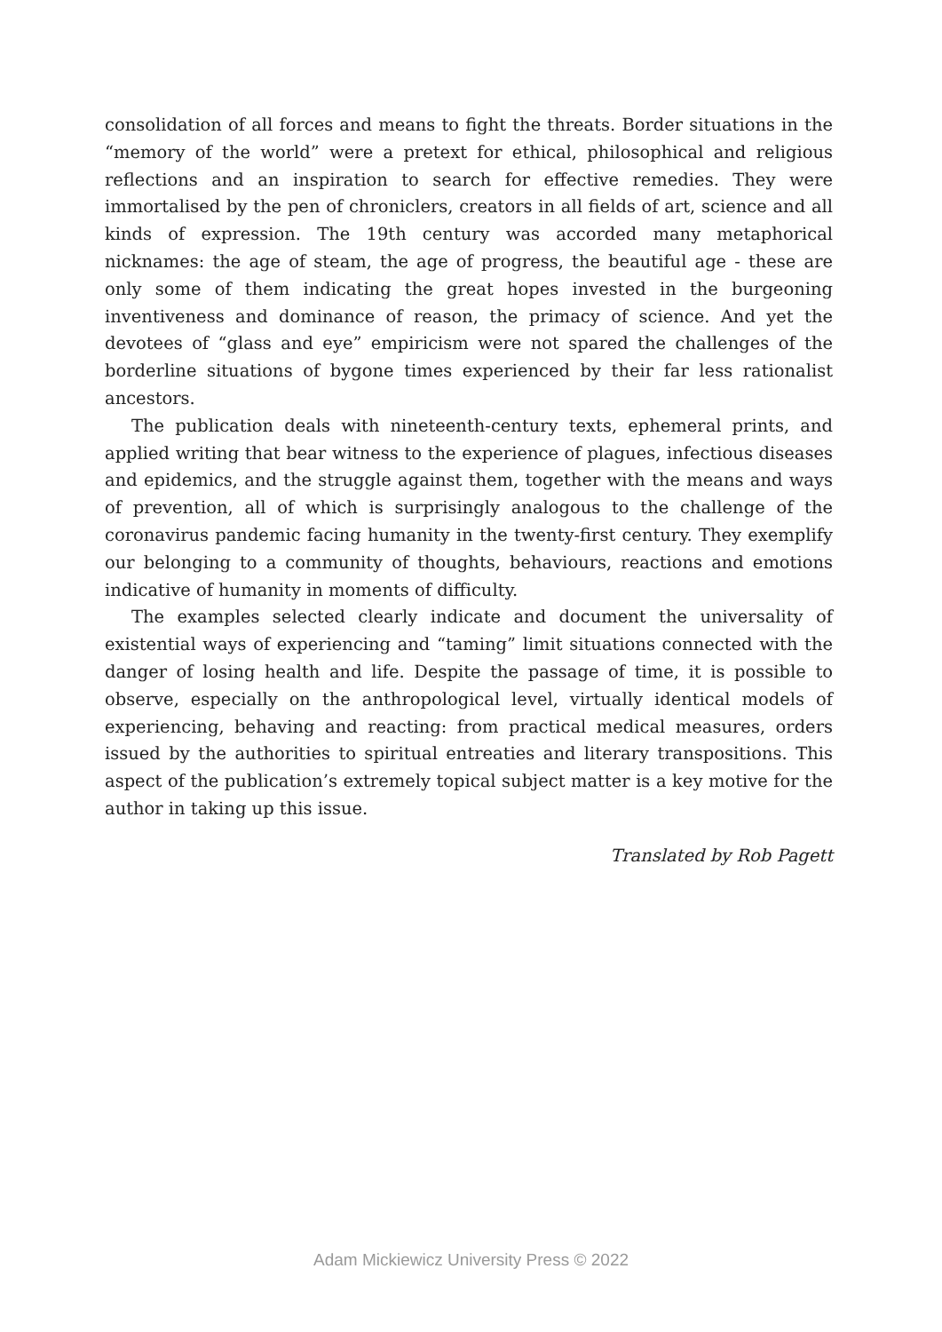consolidation of all forces and means to fight the threats. Border situations in the “memory of the world” were a pretext for ethical, philosophical and religious reflections and an inspiration to search for effective remedies. They were immortalised by the pen of chroniclers, creators in all fields of art, science and all kinds of expression. The 19th century was accorded many metaphorical nicknames: the age of steam, the age of progress, the beautiful age - these are only some of them indicating the great hopes invested in the burgeoning inventiveness and dominance of reason, the primacy of science. And yet the devotees of “glass and eye” empiricism were not spared the challenges of the borderline situations of bygone times experienced by their far less rationalist ancestors.
The publication deals with nineteenth-century texts, ephemeral prints, and applied writing that bear witness to the experience of plagues, infectious diseases and epidemics, and the struggle against them, together with the means and ways of prevention, all of which is surprisingly analogous to the challenge of the coronavirus pandemic facing humanity in the twenty-first century. They exemplify our belonging to a community of thoughts, behaviours, reactions and emotions indicative of humanity in moments of difficulty.
The examples selected clearly indicate and document the universality of existential ways of experiencing and “taming” limit situations connected with the danger of losing health and life. Despite the passage of time, it is possible to observe, especially on the anthropological level, virtually identical models of experiencing, behaving and reacting: from practical medical measures, orders issued by the authorities to spiritual entreaties and literary transpositions. This aspect of the publication’s extremely topical subject matter is a key motive for the author in taking up this issue.
Translated by Rob Pagett
Adam Mickiewicz University Press © 2022